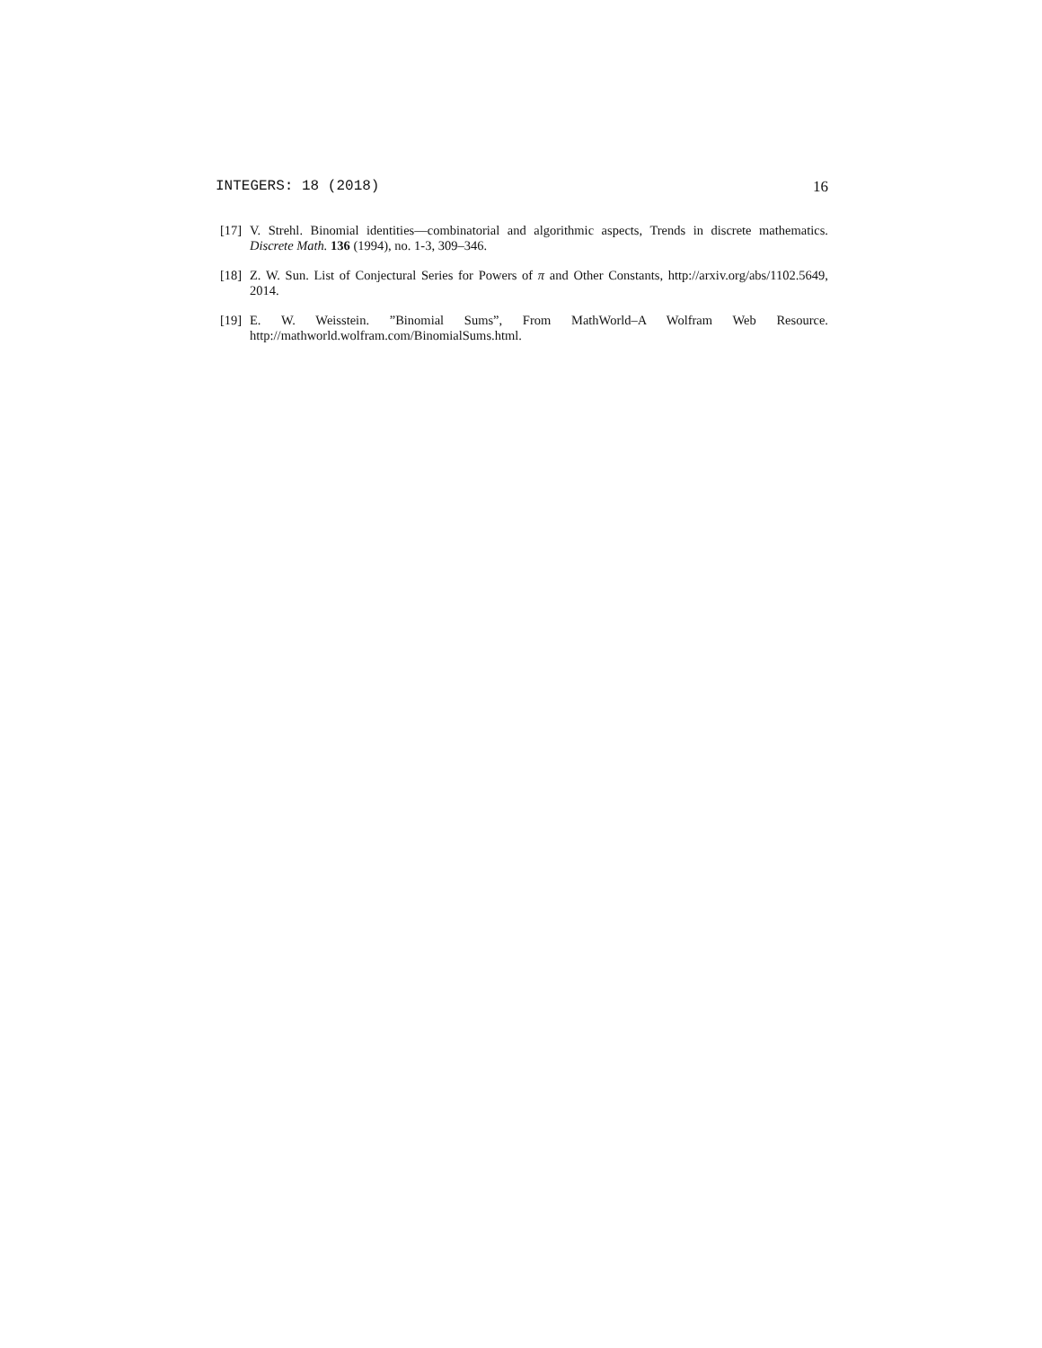INTEGERS: 18 (2018) 16
[17] V. Strehl. Binomial identities—combinatorial and algorithmic aspects, Trends in discrete mathematics. Discrete Math. 136 (1994), no. 1-3, 309–346.
[18] Z. W. Sun. List of Conjectural Series for Powers of π and Other Constants, http://arxiv.org/abs/1102.5649, 2014.
[19] E. W. Weisstein. ”Binomial Sums”, From MathWorld–A Wolfram Web Resource. http://mathworld.wolfram.com/BinomialSums.html.